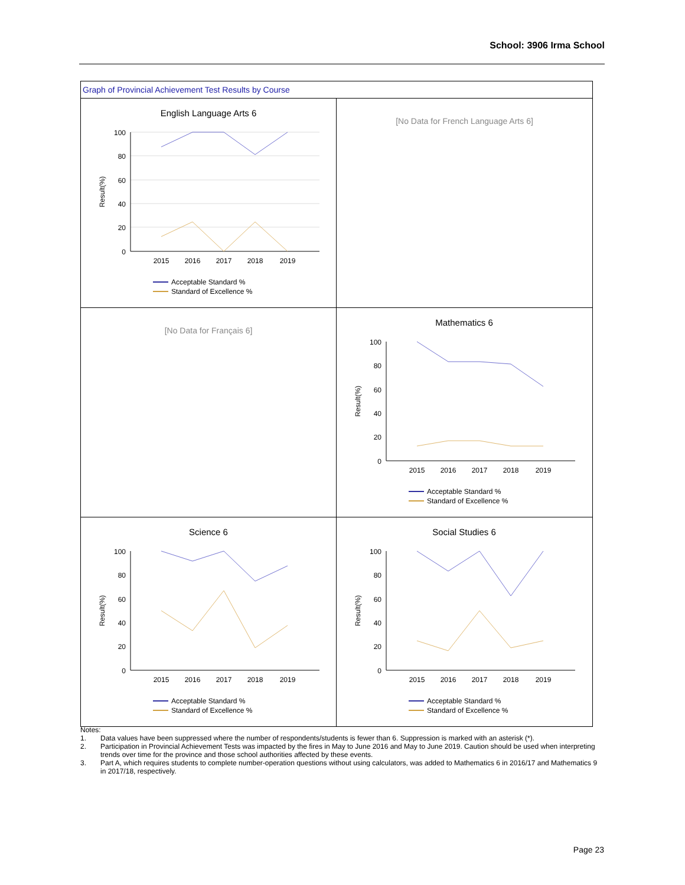School: 3906 Irma School
Graph of Provincial Achievement Test Results by Course
English Language Arts 6
100
80
60
40
20
0
2015
2016
2017
2018
2019
Result(%)
Acceptable Standard %
Standard of Excellence %
[No Data for French Language Arts 6]
[No Data for Français 6]
Mathematics 6
100
80
60
40
20
0
2015
2016
2017
2018
2019
Result(%)
Acceptable Standard %
Standard of Excellence %
Science 6
100
80
60
40
20
0
2015
2016
2017
2018
2019
Result(%)
Acceptable Standard %
Standard of Excellence %
Social Studies 6
100
80
60
40
20
0
2015
2016
2017
2018
2019
Result(%)
Acceptable Standard %
Standard of Excellence %
Notes:
1. Data values have been suppressed where the number of respondents/students is fewer than 6. Suppression is marked with an asterisk (*).
2. Participation in Provincial Achievement Tests was impacted by the fires in May to June 2016 and May to June 2019. Caution should be used when interpreting trends over time for the province and those school authorities affected by these events.
3. Part A, which requires students to complete number-operation questions without using calculators, was added to Mathematics 6 in 2016/17 and Mathematics 9 in 2017/18, respectively.
Page 23